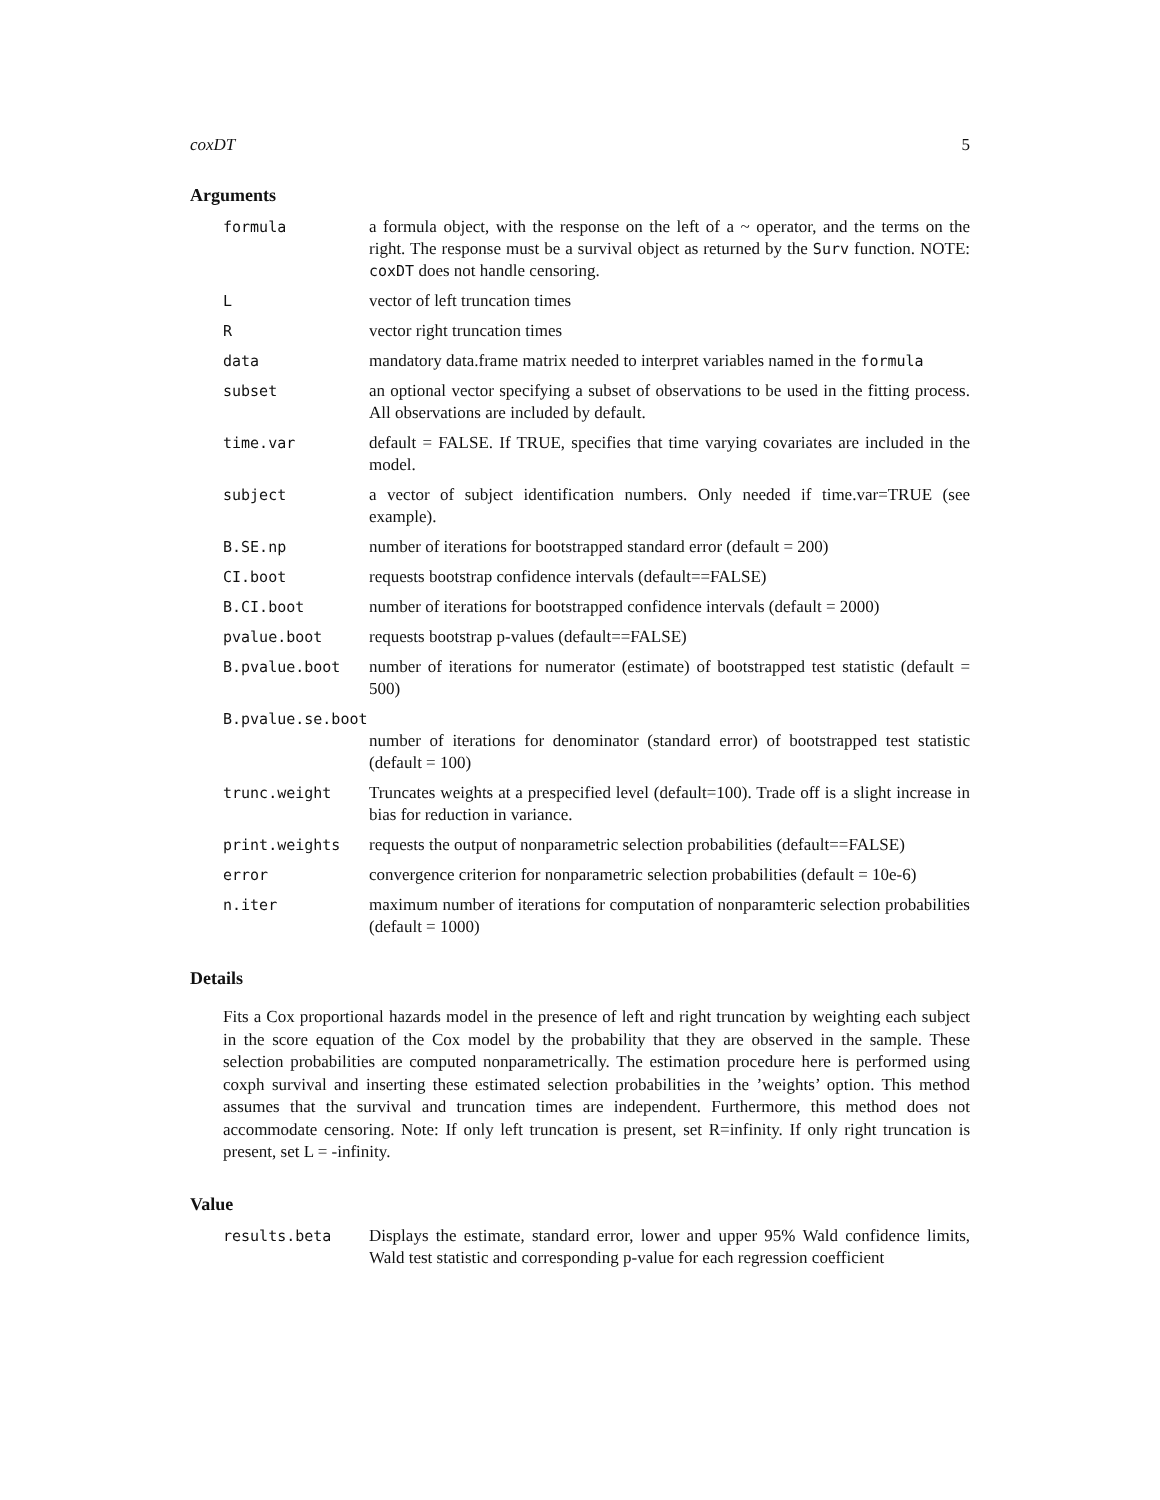coxDT 5
Arguments
| formula | a formula object, with the response on the left of a ~ operator, and the terms on the right. The response must be a survival object as returned by the Surv function. NOTE: coxDT does not handle censoring. |
| L | vector of left truncation times |
| R | vector right truncation times |
| data | mandatory data.frame matrix needed to interpret variables named in the formula |
| subset | an optional vector specifying a subset of observations to be used in the fitting process. All observations are included by default. |
| time.var | default = FALSE. If TRUE, specifies that time varying covariates are included in the model. |
| subject | a vector of subject identification numbers. Only needed if time.var=TRUE (see example). |
| B.SE.np | number of iterations for bootstrapped standard error (default = 200) |
| CI.boot | requests bootstrap confidence intervals (default==FALSE) |
| B.CI.boot | number of iterations for bootstrapped confidence intervals (default = 2000) |
| pvalue.boot | requests bootstrap p-values (default==FALSE) |
| B.pvalue.boot | number of iterations for numerator (estimate) of bootstrapped test statistic (default = 500) |
| B.pvalue.se.boot | |
| | number of iterations for denominator (standard error) of bootstrapped test statistic (default = 100) |
| trunc.weight | Truncates weights at a prespecified level (default=100). Trade off is a slight increase in bias for reduction in variance. |
| print.weights | requests the output of nonparametric selection probabilities (default==FALSE) |
| error | convergence criterion for nonparametric selection probabilities (default = 10e-6) |
| n.iter | maximum number of iterations for computation of nonparamteric selection probabilities (default = 1000) |
Details
Fits a Cox proportional hazards model in the presence of left and right truncation by weighting each subject in the score equation of the Cox model by the probability that they are observed in the sample. These selection probabilities are computed nonparametrically. The estimation procedure here is performed using coxph survival and inserting these estimated selection probabilities in the ’weights’ option. This method assumes that the survival and truncation times are independent. Furthermore, this method does not accommodate censoring. Note: If only left truncation is present, set R=infinity. If only right truncation is present, set L = -infinity.
Value
| results.beta | Displays the estimate, standard error, lower and upper 95% Wald confidence limits, Wald test statistic and corresponding p-value for each regression coefficient |